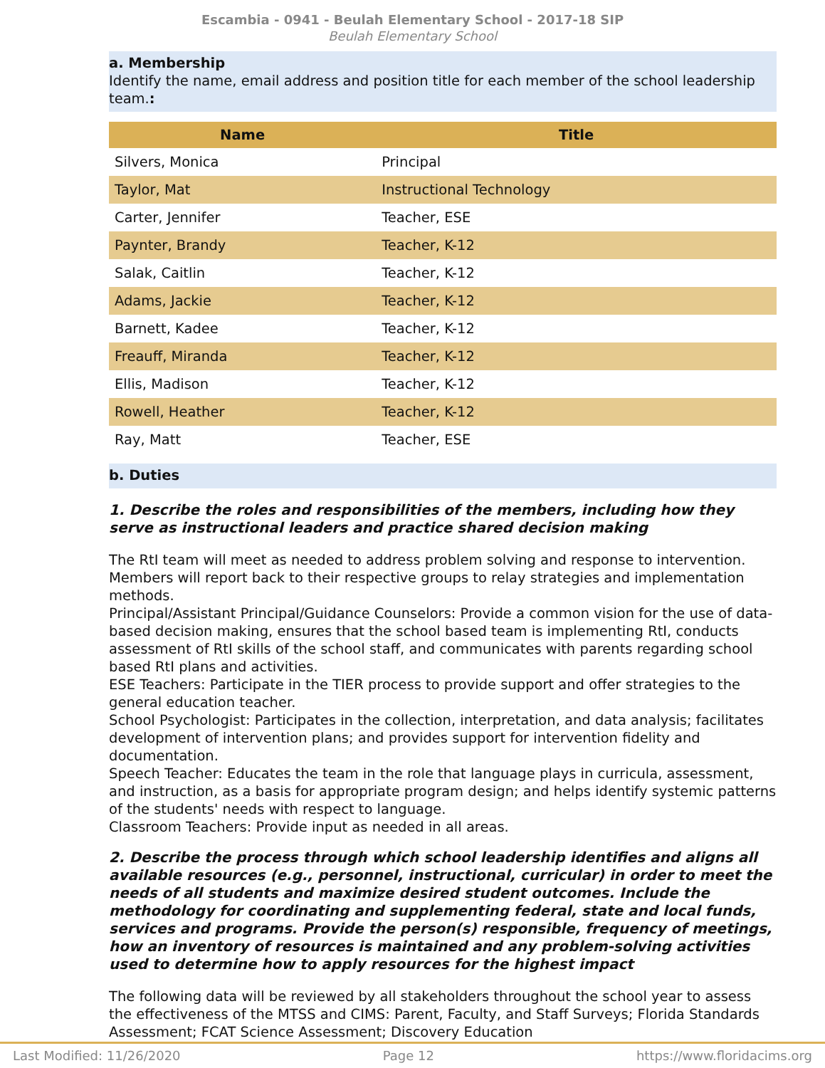Escambia - 0941 - Beulah Elementary School - 2017-18 SIP
Beulah Elementary School
a. Membership
Identify the name, email address and position title for each member of the school leadership team.:
| Name | Title |
| --- | --- |
| Silvers, Monica | Principal |
| Taylor, Mat | Instructional Technology |
| Carter, Jennifer | Teacher, ESE |
| Paynter, Brandy | Teacher, K-12 |
| Salak, Caitlin | Teacher, K-12 |
| Adams, Jackie | Teacher, K-12 |
| Barnett, Kadee | Teacher, K-12 |
| Freauff, Miranda | Teacher, K-12 |
| Ellis, Madison | Teacher, K-12 |
| Rowell, Heather | Teacher, K-12 |
| Ray, Matt | Teacher, ESE |
b. Duties
1. Describe the roles and responsibilities of the members, including how they serve as instructional leaders and practice shared decision making
The RtI team will meet as needed to address problem solving and response to intervention. Members will report back to their respective groups to relay strategies and implementation methods.
Principal/Assistant Principal/Guidance Counselors: Provide a common vision for the use of data-based decision making, ensures that the school based team is implementing RtI, conducts assessment of RtI skills of the school staff, and communicates with parents regarding school based RtI plans and activities.
ESE Teachers: Participate in the TIER process to provide support and offer strategies to the general education teacher.
School Psychologist: Participates in the collection, interpretation, and data analysis; facilitates development of intervention plans; and provides support for intervention fidelity and documentation.
Speech Teacher: Educates the team in the role that language plays in curricula, assessment, and instruction, as a basis for appropriate program design; and helps identify systemic patterns of the students' needs with respect to language.
Classroom Teachers: Provide input as needed in all areas.
2. Describe the process through which school leadership identifies and aligns all available resources (e.g., personnel, instructional, curricular) in order to meet the needs of all students and maximize desired student outcomes. Include the methodology for coordinating and supplementing federal, state and local funds, services and programs. Provide the person(s) responsible, frequency of meetings, how an inventory of resources is maintained and any problem-solving activities used to determine how to apply resources for the highest impact
The following data will be reviewed by all stakeholders throughout the school year to assess the effectiveness of the MTSS and CIMS: Parent, Faculty, and Staff Surveys; Florida Standards Assessment; FCAT Science Assessment; Discovery Education
Last Modified: 11/26/2020 Page 12 https://www.floridacims.org